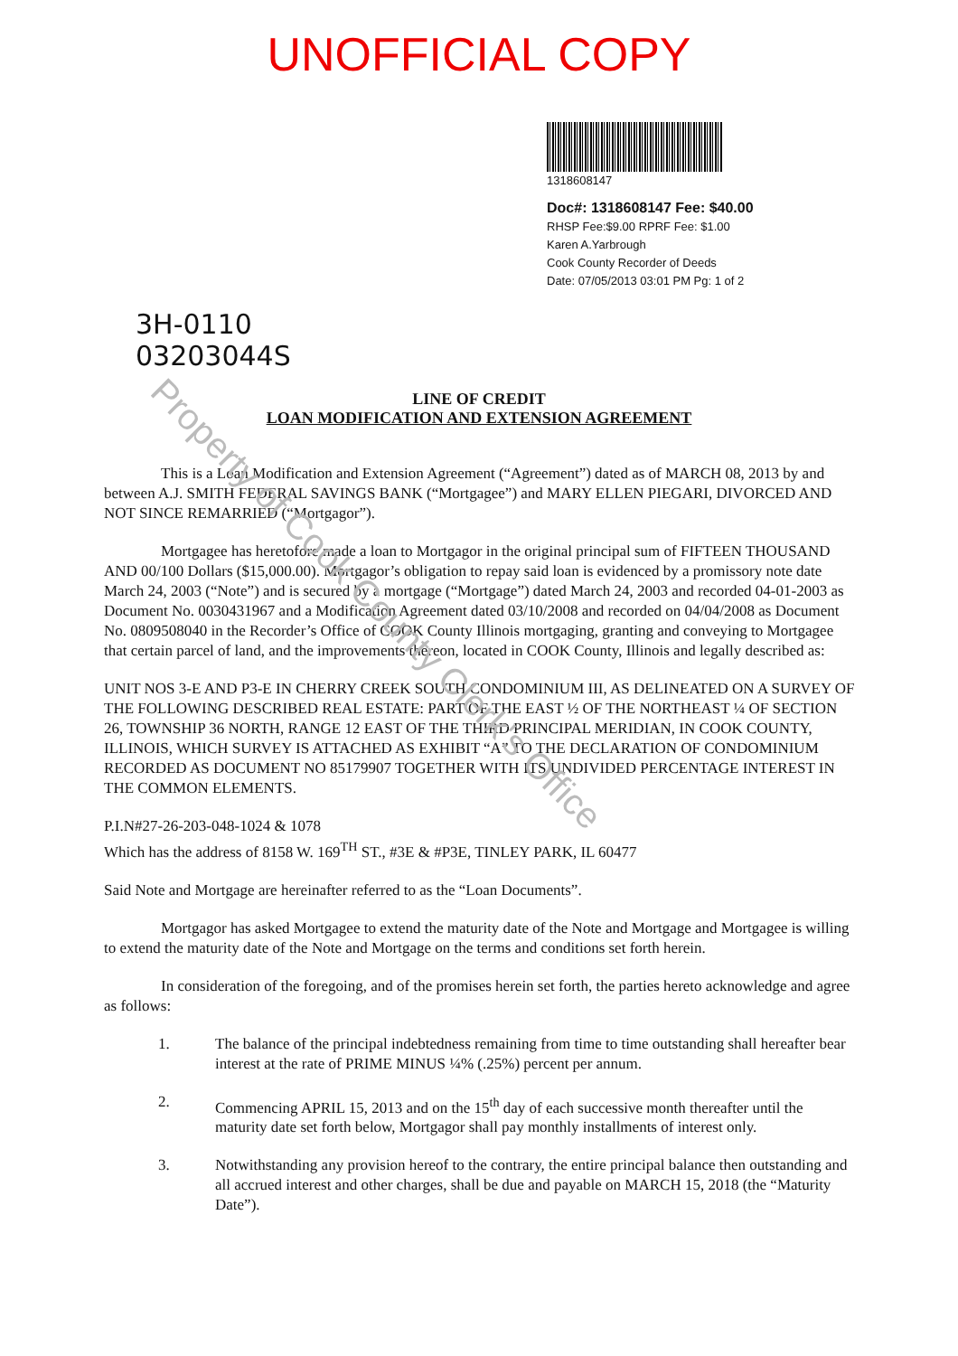UNOFFICIAL COPY
1318608147
Doc#: 1318608147 Fee: $40.00
RHSP Fee:$9.00 RPRF Fee: $1.00
Karen A.Yarbrough
Cook County Recorder of Deeds
Date: 07/05/2013 03:01 PM Pg: 1 of 2
3H-0110
03203044S
LINE OF CREDIT
LOAN MODIFICATION AND EXTENSION AGREEMENT
This is a Loan Modification and Extension Agreement (“Agreement”) dated as of MARCH 08, 2013 by and between A.J. SMITH FEDERAL SAVINGS BANK (“Mortgagee”) and MARY ELLEN PIEGARI, DIVORCED AND NOT SINCE REMARRIED (“Mortgagor”).
Mortgagee has heretofore made a loan to Mortgagor in the original principal sum of FIFTEEN THOUSAND AND 00/100 Dollars ($15,000.00). Mortgagor’s obligation to repay said loan is evidenced by a promissory note date March 24, 2003 (“Note”) and is secured by a mortgage (“Mortgage”) dated March 24, 2003 and recorded 04-01-2003 as Document No. 0030431967 and a Modification Agreement dated 03/10/2008 and recorded on 04/04/2008 as Document No. 0809508040 in the Recorder’s Office of COOK County Illinois mortgaging, granting and conveying to Mortgagee that certain parcel of land, and the improvements thereon, located in COOK County, Illinois and legally described as:
UNIT NOS 3-E AND P3-E IN CHERRY CREEK SOUTH CONDOMINIUM III, AS DELINEATED ON A SURVEY OF THE FOLLOWING DESCRIBED REAL ESTATE: PART OF THE EAST ½ OF THE NORTHEAST ¼ OF SECTION 26, TOWNSHIP 36 NORTH, RANGE 12 EAST OF THE THIRD PRINCIPAL MERIDIAN, IN COOK COUNTY, ILLINOIS, WHICH SURVEY IS ATTACHED AS EXHIBIT “A” TO THE DECLARATION OF CONDOMINIUM RECORDED AS DOCUMENT NO 85179907 TOGETHER WITH ITS UNDIVIDED PERCENTAGE INTEREST IN THE COMMON ELEMENTS.
P.I.N#27-26-203-048-1024 & 1078
Which has the address of 8158 W. 169<sup>TH</sup> ST., #3E & #P3E, TINLEY PARK, IL 60477
Said Note and Mortgage are hereinafter referred to as the “Loan Documents”.
Mortgagor has asked Mortgagee to extend the maturity date of the Note and Mortgage and Mortgagee is willing to extend the maturity date of the Note and Mortgage on the terms and conditions set forth herein.
In consideration of the foregoing, and of the promises herein set forth, the parties hereto acknowledge and agree as follows:
1. The balance of the principal indebtedness remaining from time to time outstanding shall hereafter bear interest at the rate of PRIME MINUS ¼% (.25%) percent per annum.
2. Commencing APRIL 15, 2013 and on the 15<sup>th</sup> day of each successive month thereafter until the maturity date set forth below, Mortgagor shall pay monthly installments of interest only.
3. Notwithstanding any provision hereof to the contrary, the entire principal balance then outstanding and all accrued interest and other charges, shall be due and payable on MARCH 15, 2018 (the “Maturity Date”).
Property of Cook County Clerk's Office